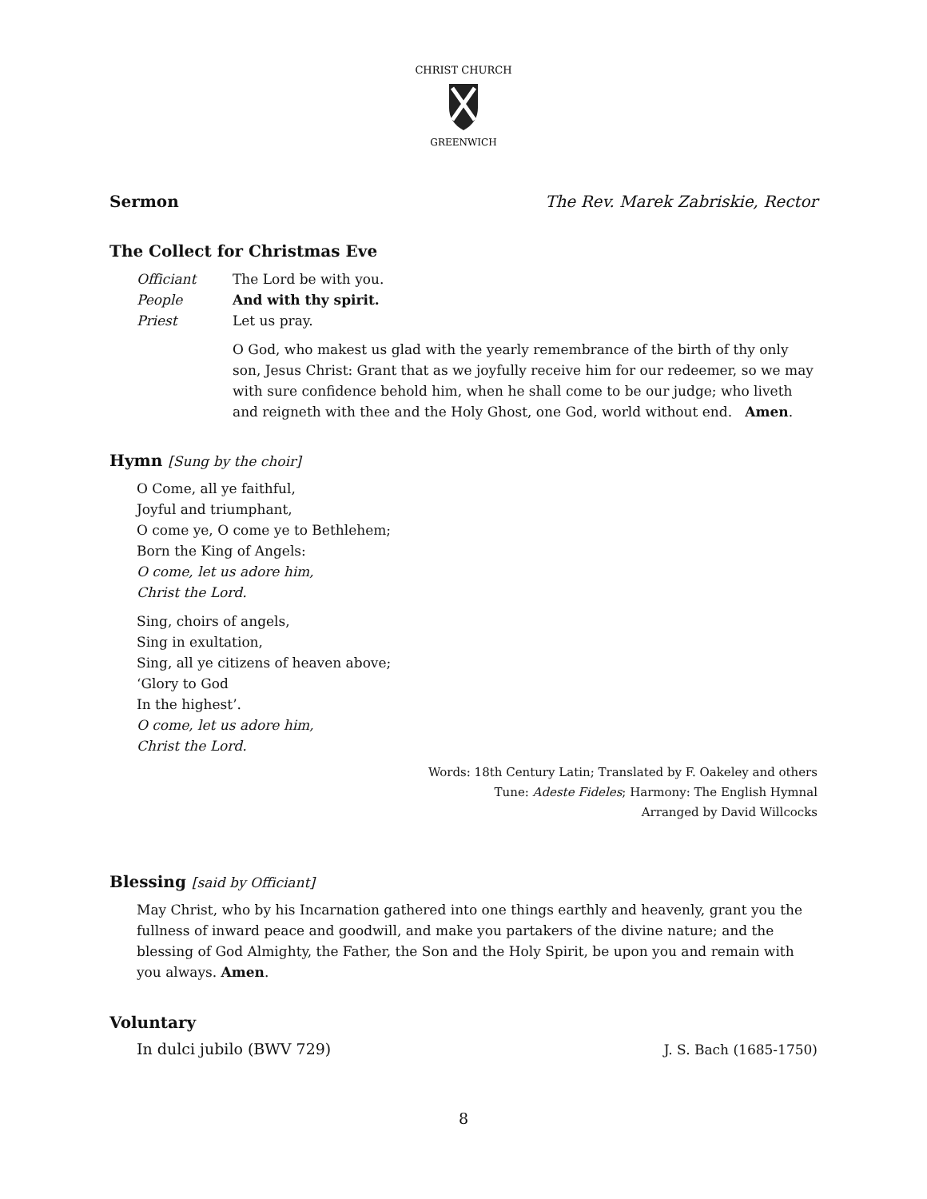CHRIST CHURCH
GREENWICH
Sermon The Rev. Marek Zabriskie, Rector
The Collect for Christmas Eve
| Officiant | The Lord be with you. |
| People | And with thy spirit. |
| Priest | Let us pray. |
| | O God, who makest us glad with the yearly remembrance of the birth of thy only son, Jesus Christ: Grant that as we joyfully receive him for our redeemer, so we may with sure confidence behold him, when he shall come to be our judge; who liveth and reigneth with thee and the Holy Ghost, one God, world without end. Amen . |
Hymn [Sung by the choir]
O Come, all ye faithful,
Joyful and triumphant,
O come ye, O come ye to Bethlehem;
Born the King of Angels:
O come, let us adore him,
Christ the Lord.
Sing, choirs of angels,
Sing in exultation,
Sing, all ye citizens of heaven above;
‘Glory to God
In the highest’.
O come, let us adore him,
Christ the Lord.
Words: 18th Century Latin; Translated by F. Oakeley and others
Tune: Adeste Fideles; Harmony: The English Hymnal
Arranged by David Willcocks
Blessing [said by Officiant]
May Christ, who by his Incarnation gathered into one things earthly and heavenly, grant you the fullness of inward peace and goodwill, and make you partakers of the divine nature; and the blessing of God Almighty, the Father, the Son and the Holy Spirit, be upon you and remain with you always. Amen.
Voluntary
In dulci jubilo (BWV 729) J. S. Bach (1685-1750)
8